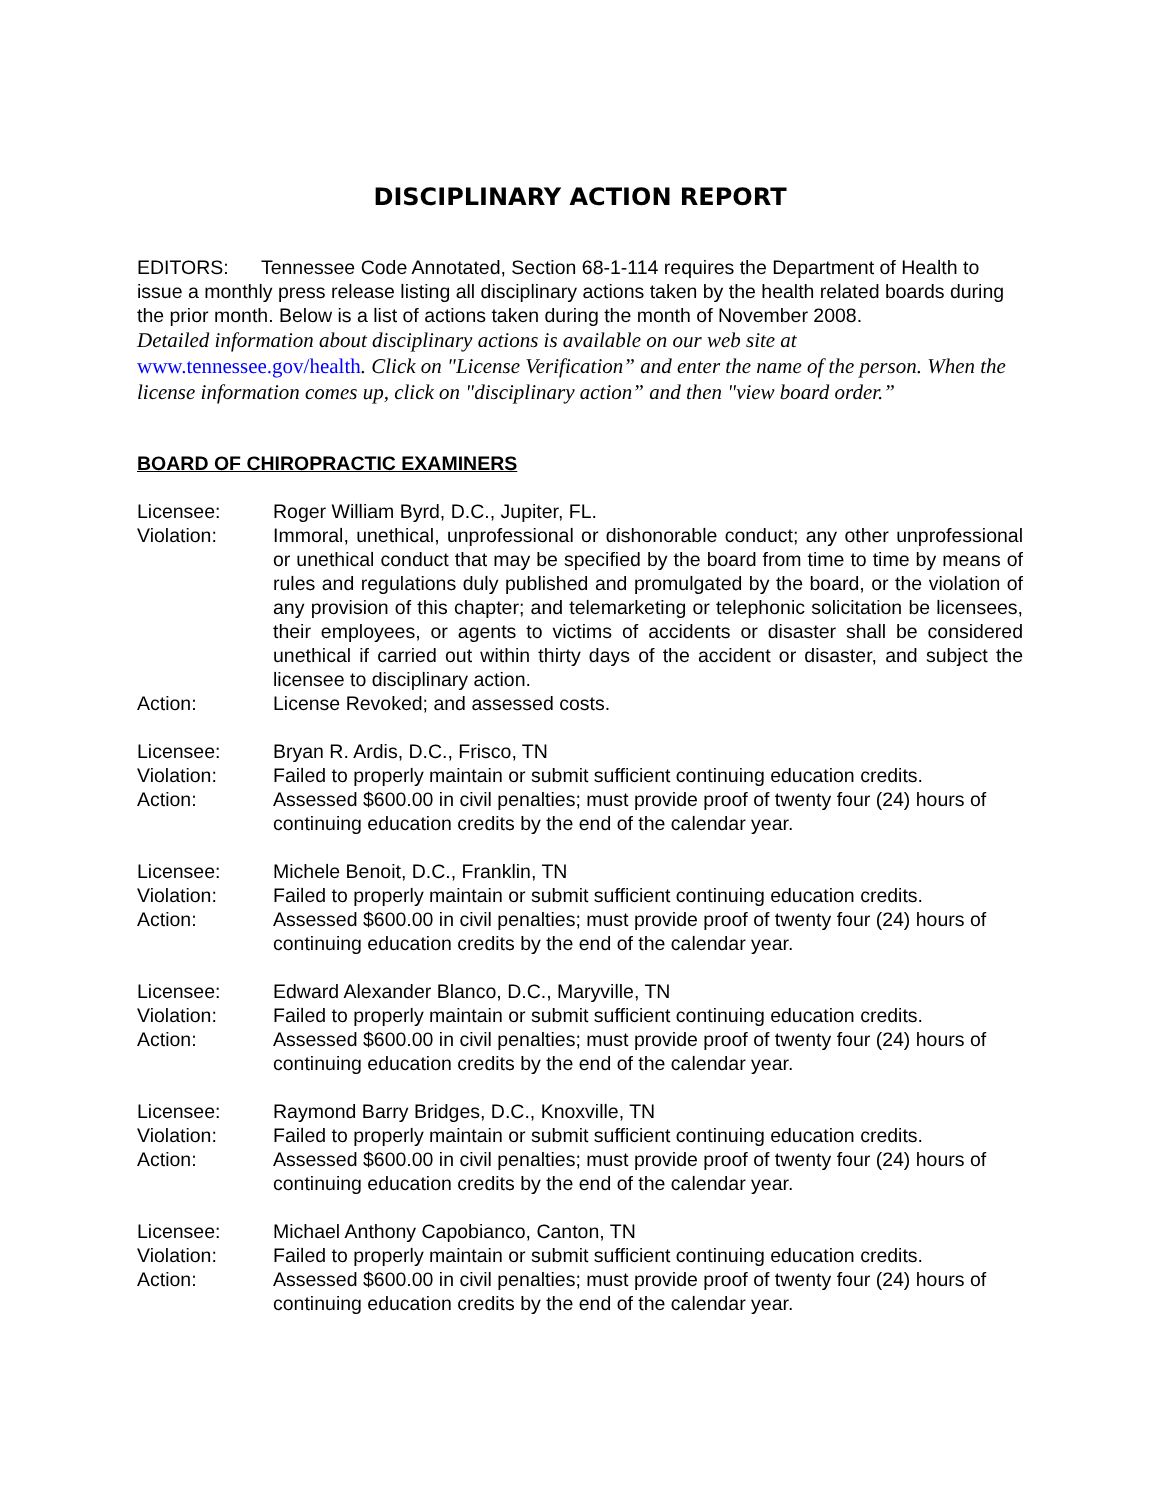DISCIPLINARY ACTION REPORT
EDITORS: Tennessee Code Annotated, Section 68-1-114 requires the Department of Health to issue a monthly press release listing all disciplinary actions taken by the health related boards during the prior month. Below is a list of actions taken during the month of November 2008.
Detailed information about disciplinary actions is available on our web site at www.tennessee.gov/health. Click on "License Verification” and enter the name of the person. When the license information comes up, click on "disciplinary action” and then "view board order.”
BOARD OF CHIROPRACTIC EXAMINERS
| Licensee: | Roger William Byrd, D.C., Jupiter, FL. |
| Violation: | Immoral, unethical, unprofessional or dishonorable conduct; any other unprofessional or unethical conduct that may be specified by the board from time to time by means of rules and regulations duly published and promulgated by the board, or the violation of any provision of this chapter; and telemarketing or telephonic solicitation be licensees, their employees, or agents to victims of accidents or disaster shall be considered unethical if carried out within thirty days of the accident or disaster, and subject the licensee to disciplinary action. |
| Action: | License Revoked; and assessed costs. |
| Licensee: | Bryan R. Ardis, D.C., Frisco, TN |
| Violation: | Failed to properly maintain or submit sufficient continuing education credits. |
| Action: | Assessed $600.00 in civil penalties; must provide proof of twenty four (24) hours of continuing education credits by the end of the calendar year. |
| Licensee: | Michele Benoit, D.C., Franklin, TN |
| Violation: | Failed to properly maintain or submit sufficient continuing education credits. |
| Action: | Assessed $600.00 in civil penalties; must provide proof of twenty four (24) hours of continuing education credits by the end of the calendar year. |
| Licensee: | Edward Alexander Blanco, D.C., Maryville, TN |
| Violation: | Failed to properly maintain or submit sufficient continuing education credits. |
| Action: | Assessed $600.00 in civil penalties; must provide proof of twenty four (24) hours of continuing education credits by the end of the calendar year. |
| Licensee: | Raymond Barry Bridges, D.C., Knoxville, TN |
| Violation: | Failed to properly maintain or submit sufficient continuing education credits. |
| Action: | Assessed $600.00 in civil penalties; must provide proof of twenty four (24) hours of continuing education credits by the end of the calendar year. |
| Licensee: | Michael Anthony Capobianco, Canton, TN |
| Violation: | Failed to properly maintain or submit sufficient continuing education credits. |
| Action: | Assessed $600.00 in civil penalties; must provide proof of twenty four (24) hours of continuing education credits by the end of the calendar year. |